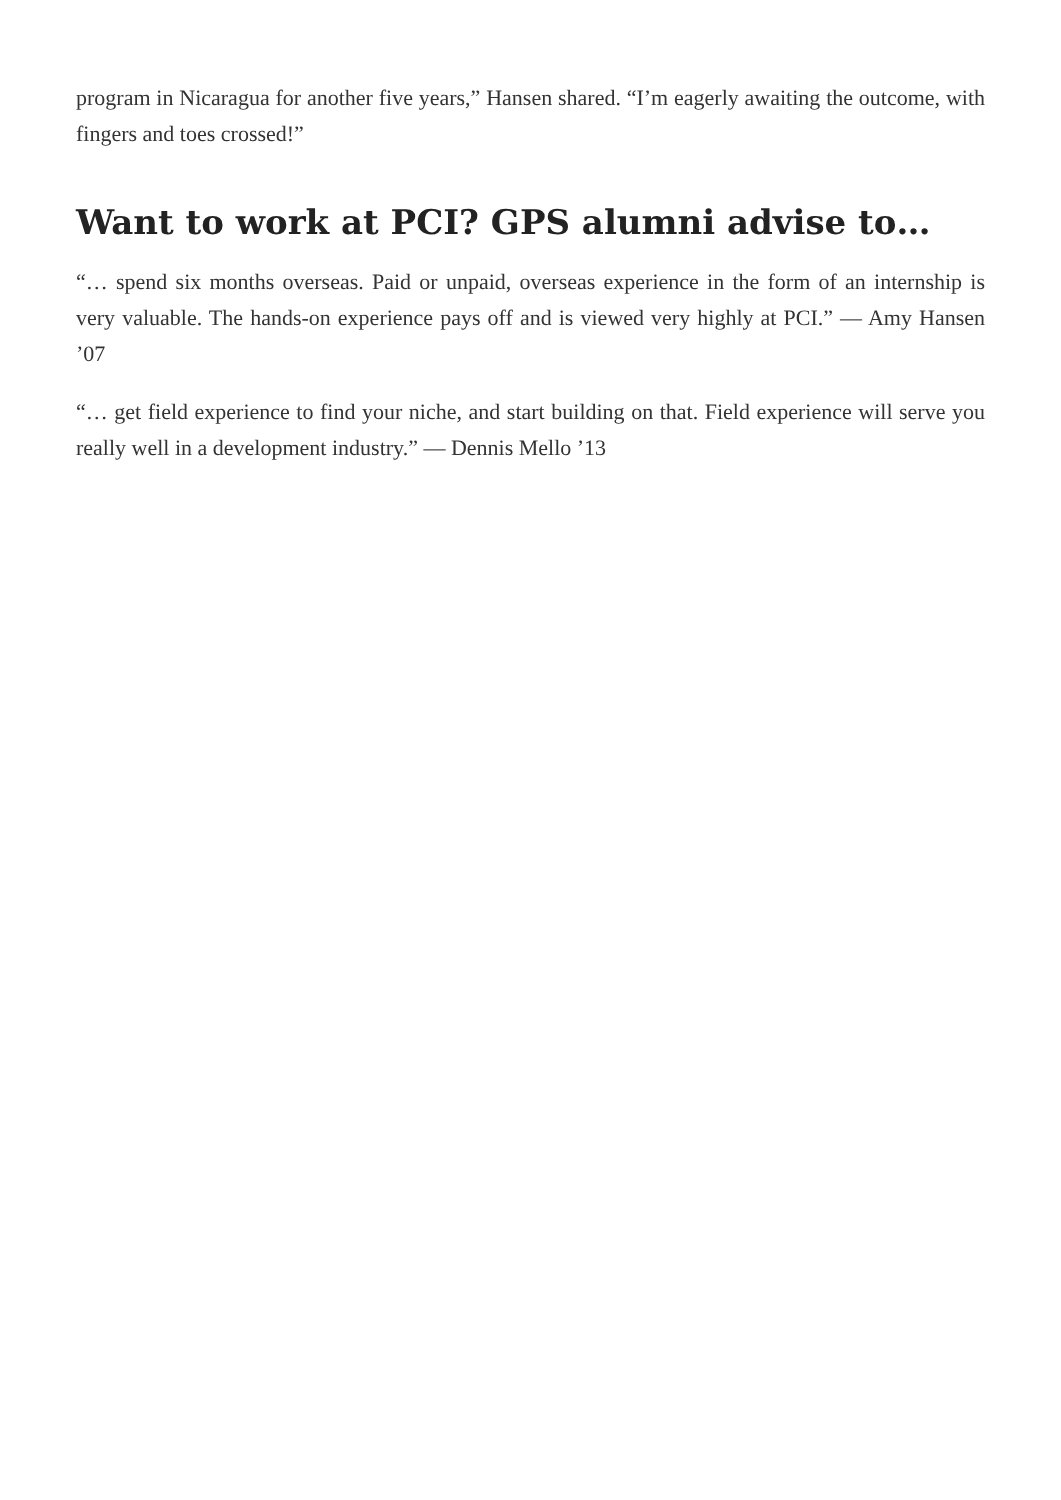program in Nicaragua for another five years,” Hansen shared. “I’m eagerly awaiting the outcome, with fingers and toes crossed!”
Want to work at PCI? GPS alumni advise to…
“… spend six months overseas. Paid or unpaid, overseas experience in the form of an internship is very valuable. The hands-on experience pays off and is viewed very highly at PCI.” — Amy Hansen ’07
“… get field experience to find your niche, and start building on that. Field experience will serve you really well in a development industry.” — Dennis Mello ’13